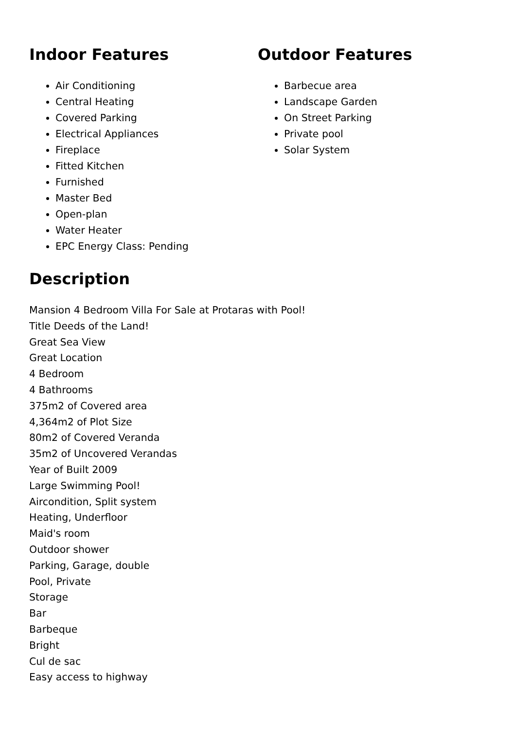Indoor Features
Air Conditioning
Central Heating
Covered Parking
Electrical Appliances
Fireplace
Fitted Kitchen
Furnished
Master Bed
Open-plan
Water Heater
EPC Energy Class: Pending
Outdoor Features
Barbecue area
Landscape Garden
On Street Parking
Private pool
Solar System
Description
Mansion 4 Bedroom Villa For Sale at Protaras with Pool!
Title Deeds of the Land!
Great Sea View
Great Location
4 Bedroom
4 Bathrooms
375m2 of Covered area
4,364m2 of Plot Size
80m2 of Covered Veranda
35m2 of Uncovered Verandas
Year of Built 2009
Large Swimming Pool!
Aircondition, Split system
Heating, Underfloor
Maid's room
Outdoor shower
Parking, Garage, double
Pool, Private
Storage
Bar
Barbeque
Bright
Cul de sac
Easy access to highway